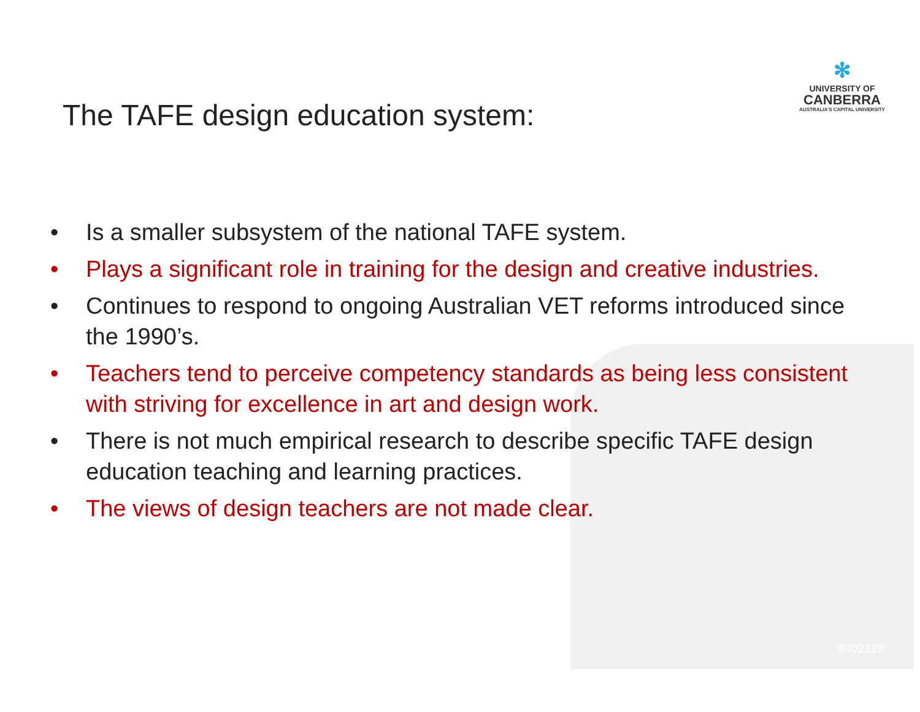✻
UNIVERSITY OF
CANBERRA
AUSTRALIA'S CAPITAL UNIVERSITY
The TAFE design education system:
• Is a smaller subsystem of the national TAFE system.
• Plays a significant role in training for the design and creative industries.
• Continues to respond to ongoing Australian VET reforms introduced since the 1990’s.
• Teachers tend to perceive competency standards as being less consistent with striving for excellence in art and design work.
• There is not much empirical research to describe specific TAFE design education teaching and learning practices.
• The views of design teachers are not made clear.
#00212K